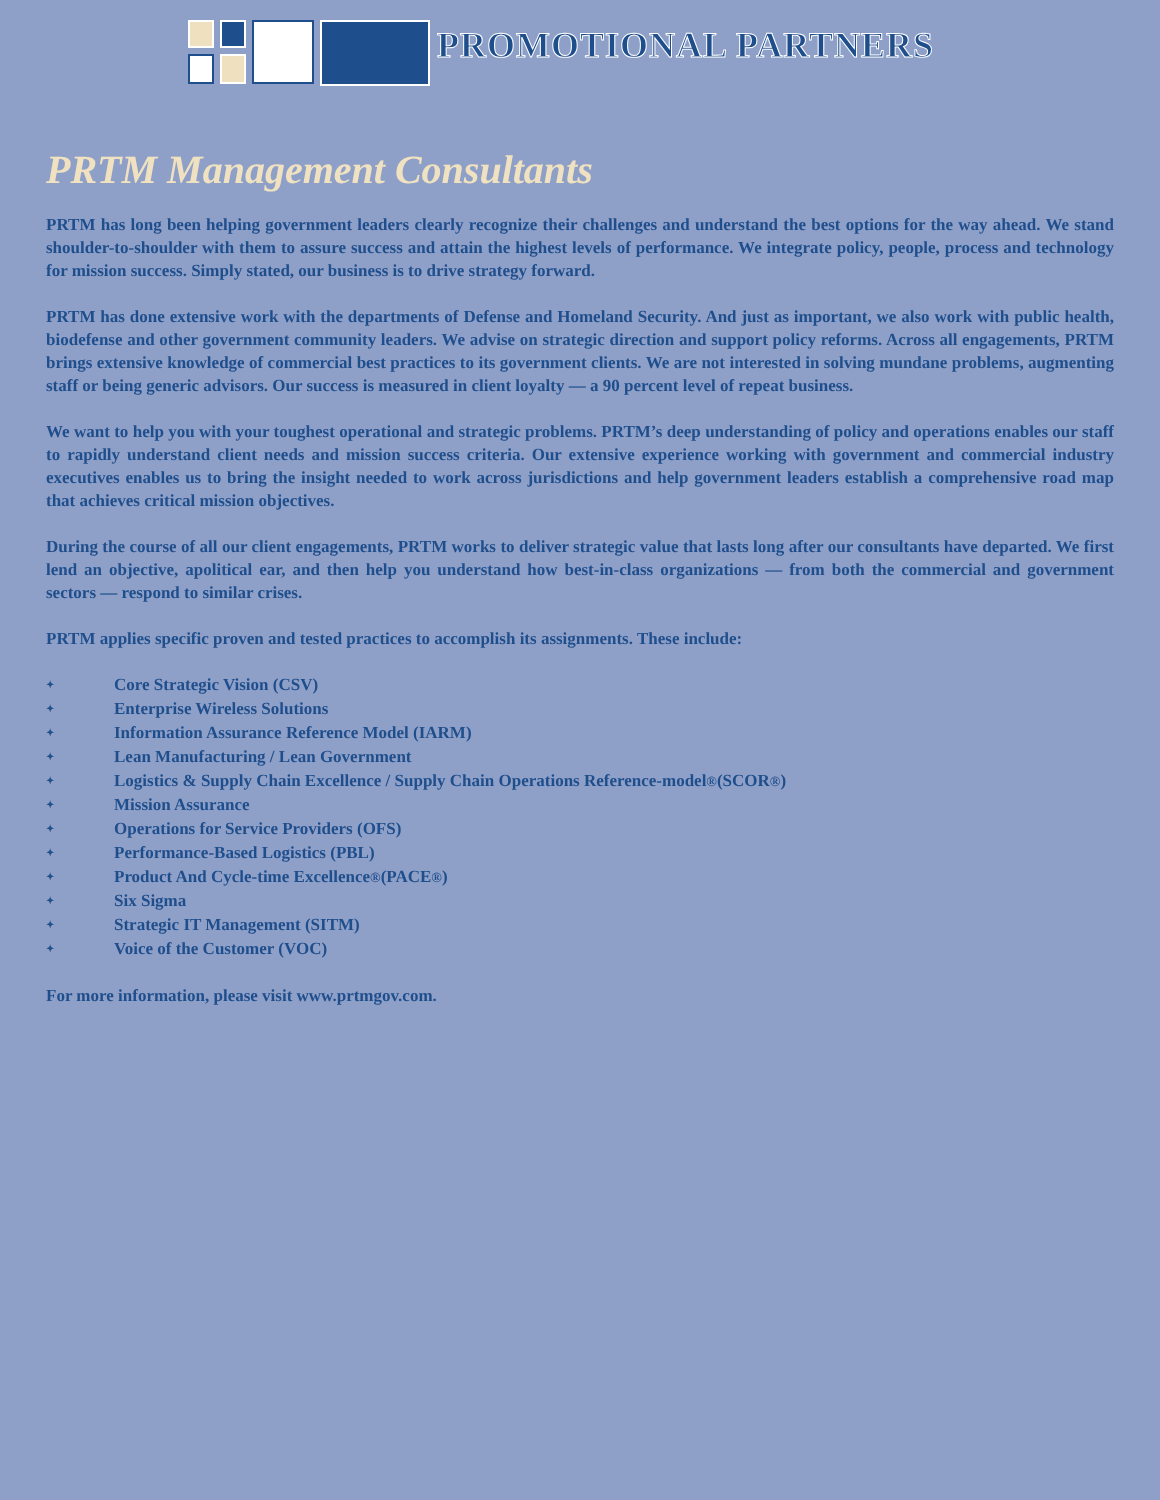PROMOTIONAL PARTNERS
PRTM Management Consultants
PRTM has long been helping government leaders clearly recognize their challenges and understand the best options for the way ahead. We stand shoulder-to-shoulder with them to assure success and attain the highest levels of performance. We integrate policy, people, process and technology for mission success. Simply stated, our business is to drive strategy forward.
PRTM has done extensive work with the departments of Defense and Homeland Security. And just as important, we also work with public health, biodefense and other government community leaders. We advise on strategic direction and support policy reforms. Across all engagements, PRTM brings extensive knowledge of commercial best practices to its government clients. We are not interested in solving mundane problems, augmenting staff or being generic advisors. Our success is measured in client loyalty — a 90 percent level of repeat business.
We want to help you with your toughest operational and strategic problems. PRTM’s deep understanding of policy and operations enables our staff to rapidly understand client needs and mission success criteria. Our extensive experience working with government and commercial industry executives enables us to bring the insight needed to work across jurisdictions and help government leaders establish a comprehensive road map that achieves critical mission objectives.
During the course of all our client engagements, PRTM works to deliver strategic value that lasts long after our consultants have departed. We first lend an objective, apolitical ear, and then help you understand how best-in-class organizations — from both the commercial and government sectors — respond to similar crises.
PRTM applies specific proven and tested practices to accomplish its assignments. These include:
✦ Core Strategic Vision (CSV)
✦ Enterprise Wireless Solutions
✦ Information Assurance Reference Model (IARM)
✦ Lean Manufacturing / Lean Government
✦ Logistics & Supply Chain Excellence / Supply Chain Operations Reference-model<sup>®</sup> (SCOR<sup>®</sup>)
✦ Mission Assurance
✦ Operations for Service Providers (OFS)
✦ Performance-Based Logistics (PBL)
✦ Product And Cycle-time Excellence<sup>®</sup> (PACE<sup>®</sup>)
✦ Six Sigma
✦ Strategic IT Management (SITM)
✦ Voice of the Customer (VOC)
For more information, please visit www.prtmgov.com.